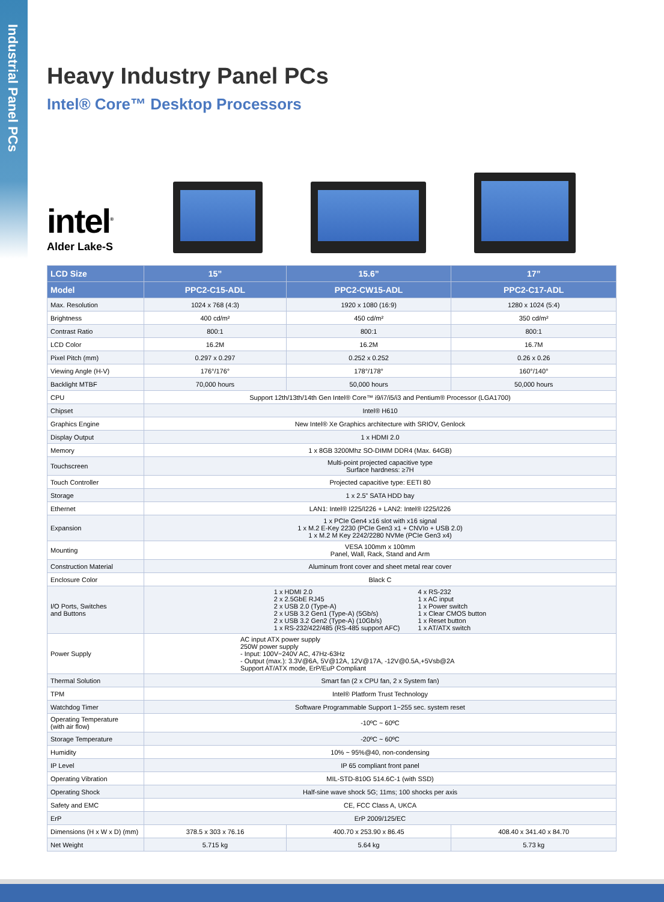Industrial Panel PCs
Heavy Industry Panel PCs
Intel® Core™ Desktop Processors
intel<sup>®</sup>
Alder Lake-S
| LCD Size | 15” | 15.6” | 17” |
| --- | --- | --- | --- |
| Model | PPC2-C15-ADL | PPC2-CW15-ADL | PPC2-C17-ADL |
| Max. Resolution | 1024 x 768 (4:3) | 1920 x 1080 (16:9) | 1280 x 1024 (5:4) |
| Brightness | 400 cd/m² | 450 cd/m² | 350 cd/m² |
| Contrast Ratio | 800:1 | 800:1 | 800:1 |
| LCD Color | 16.2M | 16.2M | 16.7M |
| Pixel Pitch (mm) | 0.297 x 0.297 | 0.252 x 0.252 | 0.26 x 0.26 |
| Viewing Angle (H-V) | 176°/176° | 178°/178° | 160°/140° |
| Backlight MTBF | 70,000 hours | 50,000 hours | 50,000 hours |
| CPU | Support 12th/13th/14th Gen Intel® Core™ i9/i7/i5/i3 and Pentium® Processor (LGA1700) | | |
| Chipset | Intel® H610 | | |
| Graphics Engine | New Intel® Xe Graphics architecture with SRIOV, Genlock | | |
| Display Output | 1 x HDMI 2.0 | | |
| Memory | 1 x 8GB 3200Mhz SO-DIMM DDR4 (Max. 64GB) | | |
| Touchscreen | Multi-point projected capacitive type Surface hardness: ≥7H | | |
| Touch Controller | Projected capacitive type: EETI 80 | | |
| Storage | 1 x 2.5” SATA HDD bay | | |
| Ethernet | LAN1: Intel® I225/I226 + LAN2: Intel® I225/I226 | | |
| Expansion | 1 x PCIe Gen4 x16 slot with x16 signal 1 x M.2 E-Key 2230 (PCIe Gen3 x1 + CNVIo + USB 2.0) 1 x M.2 M Key 2242/2280 NVMe (PCIe Gen3 x4) | | |
| Mounting | VESA 100mm x 100mm Panel, Wall, Rack, Stand and Arm | | |
| Construction Material | Aluminum front cover and sheet metal rear cover | | |
| Enclosure Color | Black C | | |
| I/O Ports, Switches and Buttons | 1 x HDMI 2.0 2 x 2.5GbE RJ45 2 x USB 2.0 (Type-A) 2 x USB 3.2 Gen1 (Type-A) (5Gb/s) 2 x USB 3.2 Gen2 (Type-A) (10Gb/s) 1 x RS-232/422/485 (RS-485 support AFC) 4 x RS-232 1 x AC input 1 x Power switch 1 x Clear CMOS button 1 x Reset button 1 x AT/ATX switch | | |
| Power Supply | AC input ATX power supply 250W power supply - Input: 100V~240V AC, 47Hz-63Hz - Output (max.): 3.3V@6A, 5V@12A, 12V@17A, -12V@0.5A,+5Vsb@2A Support AT/ATX mode, ErP/EuP Compliant | | |
| Thermal Solution | Smart fan (2 x CPU fan, 2 x System fan) | | |
| TPM | Intel® Platform Trust Technology | | |
| Watchdog Timer | Software Programmable Support 1~255 sec. system reset | | |
| Operating Temperature (with air flow) | -10ºC ~ 60ºC | | |
| Storage Temperature | -20ºC ~ 60ºC | | |
| Humidity | 10% ~ 95%@40, non-condensing | | |
| IP Level | IP 65 compliant front panel | | |
| Operating Vibration | MIL-STD-810G 514.6C-1 (with SSD) | | |
| Operating Shock | Half-sine wave shock 5G; 11ms; 100 shocks per axis | | |
| Safety and EMC | CE, FCC Class A, UKCA | | |
| ErP | ErP 2009/125/EC | | |
| Dimensions (H x W x D) (mm) | 378.5 x 303 x 76.16 | 400.70 x 253.90 x 86.45 | 408.40 x 341.40 x 84.70 |
| Net Weight | 5.715 kg | 5.64 kg | 5.73 kg |